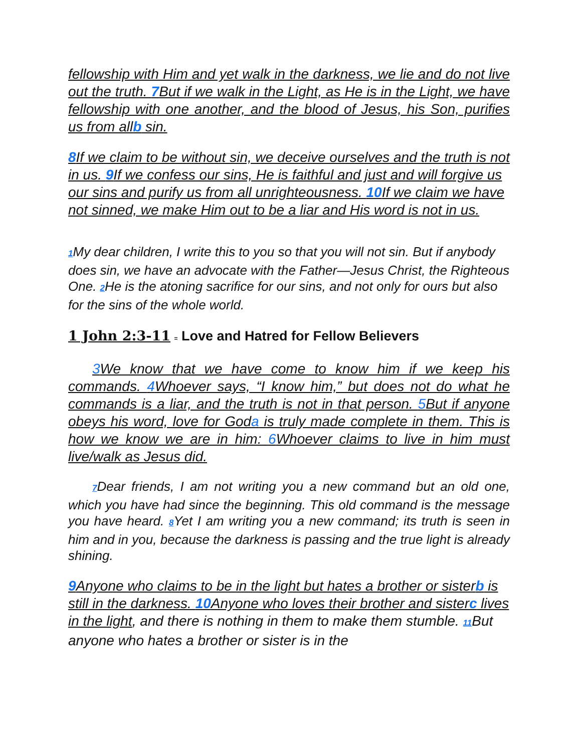fellowship with Him and yet walk in the darkness, we lie and do not live out the truth. 7 But if we walk in the Light, as He is in the Light, we have fellowship with one another, and the blood of Jesus, his Son, purifies us from allb sin.
8 If we claim to be without sin, we deceive ourselves and the truth is not in us. 9 If we confess our sins, He is faithful and just and will forgive us our sins and purify us from all unrighteousness. 10 If we claim we have not sinned, we make Him out to be a liar and His word is not in us.
1 My dear children, I write this to you so that you will not sin. But if anybody does sin, we have an advocate with the Father—Jesus Christ, the Righteous One. 2 He is the atoning sacrifice for our sins, and not only for ours but also for the sins of the whole world.
1 John 2:3-11 = Love and Hatred for Fellow Believers
3 We know that we have come to know him if we keep his commands. 4 Whoever says, “I know him,” but does not do what he commands is a liar, and the truth is not in that person. 5 But if anyone obeys his word, love for Goda is truly made complete in them. This is how we know we are in him: 6 Whoever claims to live in him must live/walk as Jesus did.
7 Dear friends, I am not writing you a new command but an old one, which you have had since the beginning. This old command is the message you have heard. 8 Yet I am writing you a new command; its truth is seen in him and in you, because the darkness is passing and the true light is already shining.
9 Anyone who claims to be in the light but hates a brother or sisterb is still in the darkness. 10 Anyone who loves their brother and sisterc lives in the light, and there is nothing in them to make them stumble. 11 But anyone who hates a brother or sister is in the